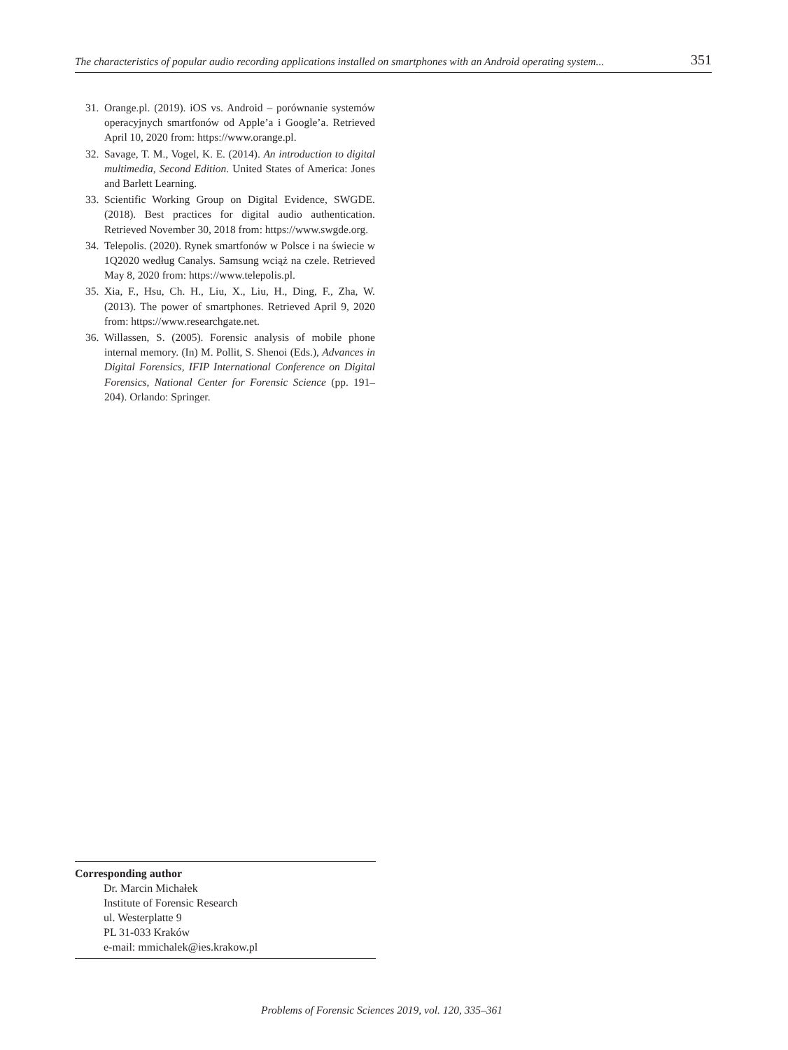The characteristics of popular audio recording applications installed on smartphones with an Android operating system... 351
31. Orange.pl. (2019). iOS vs. Android – porównanie systemów operacyjnych smartfonów od Apple’a i Google’a. Retrieved April 10, 2020 from: https://www.orange.pl.
32. Savage, T. M., Vogel, K. E. (2014). An introduction to digital multimedia, Second Edition. United States of America: Jones and Barlett Learning.
33. Scientific Working Group on Digital Evidence, SWGDE. (2018). Best practices for digital audio authentication. Retrieved November 30, 2018 from: https://www.swgde.org.
34. Telepolis. (2020). Rynek smartfonów w Polsce i na świecie w 1Q2020 według Canalys. Samsung wciąż na czele. Retrieved May 8, 2020 from: https://www.telepolis.pl.
35. Xia, F., Hsu, Ch. H., Liu, X., Liu, H., Ding, F., Zha, W. (2013). The power of smartphones. Retrieved April 9, 2020 from: https://www.researchgate.net.
36. Willassen, S. (2005). Forensic analysis of mobile phone internal memory. (In) M. Pollit, S. Shenoi (Eds.), Advances in Digital Forensics, IFIP International Conference on Digital Forensics, National Center for Forensic Science (pp. 191–204). Orlando: Springer.
Corresponding author
Dr. Marcin Michałek
Institute of Forensic Research
ul. Westerplatte 9
PL 31-033 Kraków
e-mail: mmichalek@ies.krakow.pl
Problems of Forensic Sciences 2019, vol. 120, 335–361